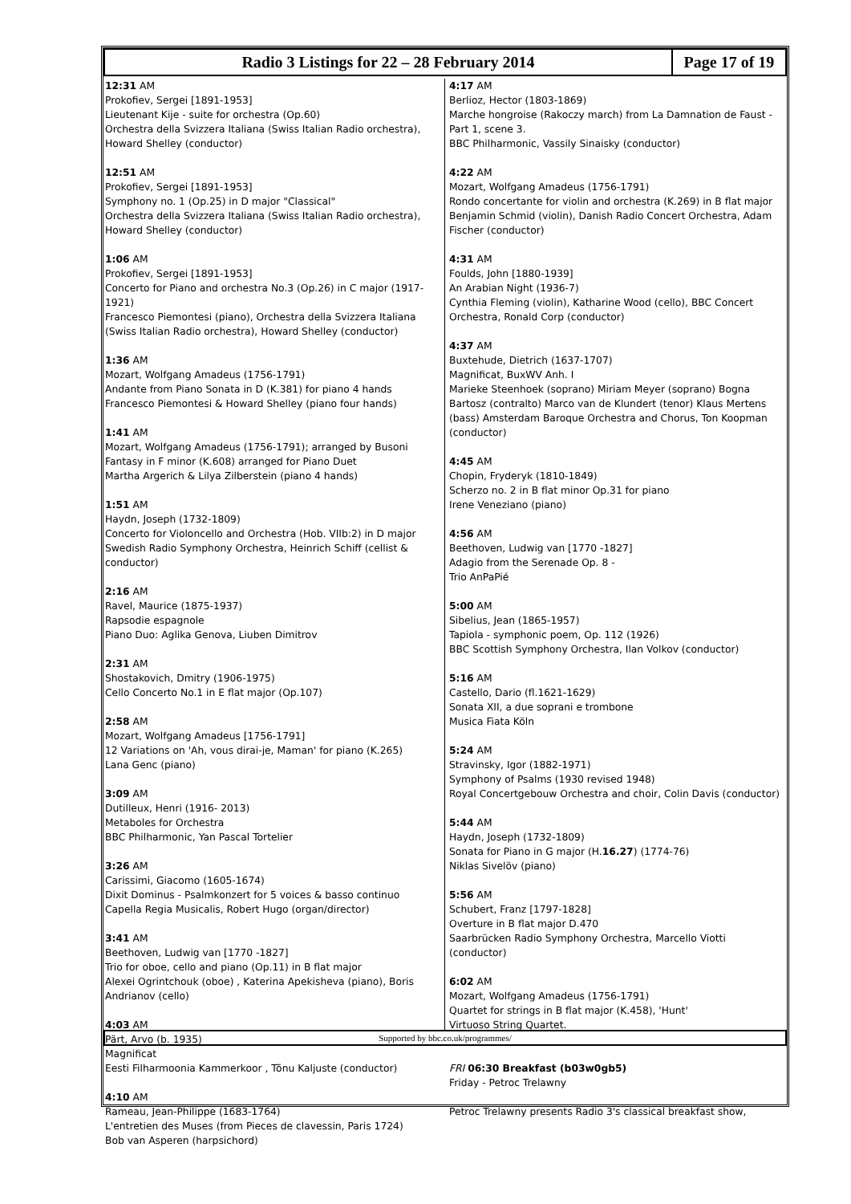Radio 3 Listings for 22 – 28 February 2014
Page 17 of 19
12:31 AM
Prokofiev, Sergei [1891-1953]
Lieutenant Kije - suite for orchestra (Op.60)
Orchestra della Svizzera Italiana (Swiss Italian Radio orchestra), Howard Shelley (conductor)
12:51 AM
Prokofiev, Sergei [1891-1953]
Symphony no. 1 (Op.25) in D major "Classical"
Orchestra della Svizzera Italiana (Swiss Italian Radio orchestra), Howard Shelley (conductor)
1:06 AM
Prokofiev, Sergei [1891-1953]
Concerto for Piano and orchestra No.3 (Op.26) in C major (1917-1921)
Francesco Piemontesi (piano), Orchestra della Svizzera Italiana (Swiss Italian Radio orchestra), Howard Shelley (conductor)
1:36 AM
Mozart, Wolfgang Amadeus (1756-1791)
Andante from Piano Sonata in D (K.381) for piano 4 hands
Francesco Piemontesi & Howard Shelley (piano four hands)
1:41 AM
Mozart, Wolfgang Amadeus (1756-1791); arranged by Busoni
Fantasy in F minor (K.608) arranged for Piano Duet
Martha Argerich & Lilya Zilberstein (piano 4 hands)
1:51 AM
Haydn, Joseph (1732-1809)
Concerto for Violoncello and Orchestra (Hob. VIIb:2) in D major
Swedish Radio Symphony Orchestra, Heinrich Schiff (cellist & conductor)
2:16 AM
Ravel, Maurice (1875-1937)
Rapsodie espagnole
Piano Duo: Aglika Genova, Liuben Dimitrov
2:31 AM
Shostakovich, Dmitry (1906-1975)
Cello Concerto No.1 in E flat major (Op.107)
2:58 AM
Mozart, Wolfgang Amadeus [1756-1791]
12 Variations on 'Ah, vous dirai-je, Maman' for piano (K.265)
Lana Genc (piano)
3:09 AM
Dutilleux, Henri (1916- 2013)
Metaboles for Orchestra
BBC Philharmonic, Yan Pascal Tortelier
3:26 AM
Carissimi, Giacomo (1605-1674)
Dixit Dominus - Psalmkonzert for 5 voices & basso continuo
Capella Regia Musicalis, Robert Hugo (organ/director)
3:41 AM
Beethoven, Ludwig van [1770 -1827]
Trio for oboe, cello and piano (Op.11) in B flat major
Alexei Ogrintchouk (oboe) , Katerina Apekisheva (piano), Boris Andrianov (cello)
4:03 AM
Pärt, Arvo (b. 1935)
Magnificat
Eesti Filharmoonia Kammerkoor , Tõnu Kaljuste (conductor)
4:10 AM
Rameau, Jean-Philippe (1683-1764)
L'entretien des Muses (from Pieces de clavessin, Paris 1724)
Bob van Asperen (harpsichord)
4:17 AM
Berlioz, Hector (1803-1869)
Marche hongroise (Rakoczy march) from La Damnation de Faust - Part 1, scene 3.
BBC Philharmonic, Vassily Sinaisky (conductor)
4:22 AM
Mozart, Wolfgang Amadeus (1756-1791)
Rondo concertante for violin and orchestra (K.269) in B flat major
Benjamin Schmid (violin), Danish Radio Concert Orchestra, Adam Fischer (conductor)
4:31 AM
Foulds, John [1880-1939]
An Arabian Night (1936-7)
Cynthia Fleming (violin), Katharine Wood (cello), BBC Concert Orchestra, Ronald Corp (conductor)
4:37 AM
Buxtehude, Dietrich (1637-1707)
Magnificat, BuxWV Anh. I
Marieke Steenhoek (soprano) Miriam Meyer (soprano) Bogna Bartosz (contralto) Marco van de Klundert (tenor) Klaus Mertens (bass) Amsterdam Baroque Orchestra and Chorus, Ton Koopman (conductor)
4:45 AM
Chopin, Fryderyk (1810-1849)
Scherzo no. 2 in B flat minor Op.31 for piano
Irene Veneziano (piano)
4:56 AM
Beethoven, Ludwig van [1770 -1827]
Adagio from the Serenade Op. 8 -
Trio AnPaPié
5:00 AM
Sibelius, Jean (1865-1957)
Tapiola - symphonic poem, Op. 112 (1926)
BBC Scottish Symphony Orchestra, Ilan Volkov (conductor)
5:16 AM
Castello, Dario (fl.1621-1629)
Sonata XII, a due soprani e trombone
Musica Fiata Köln
5:24 AM
Stravinsky, Igor (1882-1971)
Symphony of Psalms (1930 revised 1948)
Royal Concertgebouw Orchestra and choir, Colin Davis (conductor)
5:44 AM
Haydn, Joseph (1732-1809)
Sonata for Piano in G major (H.16.27) (1774-76)
Niklas Sivelöv (piano)
5:56 AM
Schubert, Franz [1797-1828]
Overture in B flat major D.470
Saarbrücken Radio Symphony Orchestra, Marcello Viotti (conductor)
6:02 AM
Mozart, Wolfgang Amadeus (1756-1791)
Quartet for strings in B flat major (K.458), 'Hunt'
Virtuoso String Quartet.
FRI 06:30 Breakfast (b03w0gb5)
Friday - Petroc Trelawny
Petroc Trelawny presents Radio 3's classical breakfast show,
Supported by bbc.co.uk/programmes/